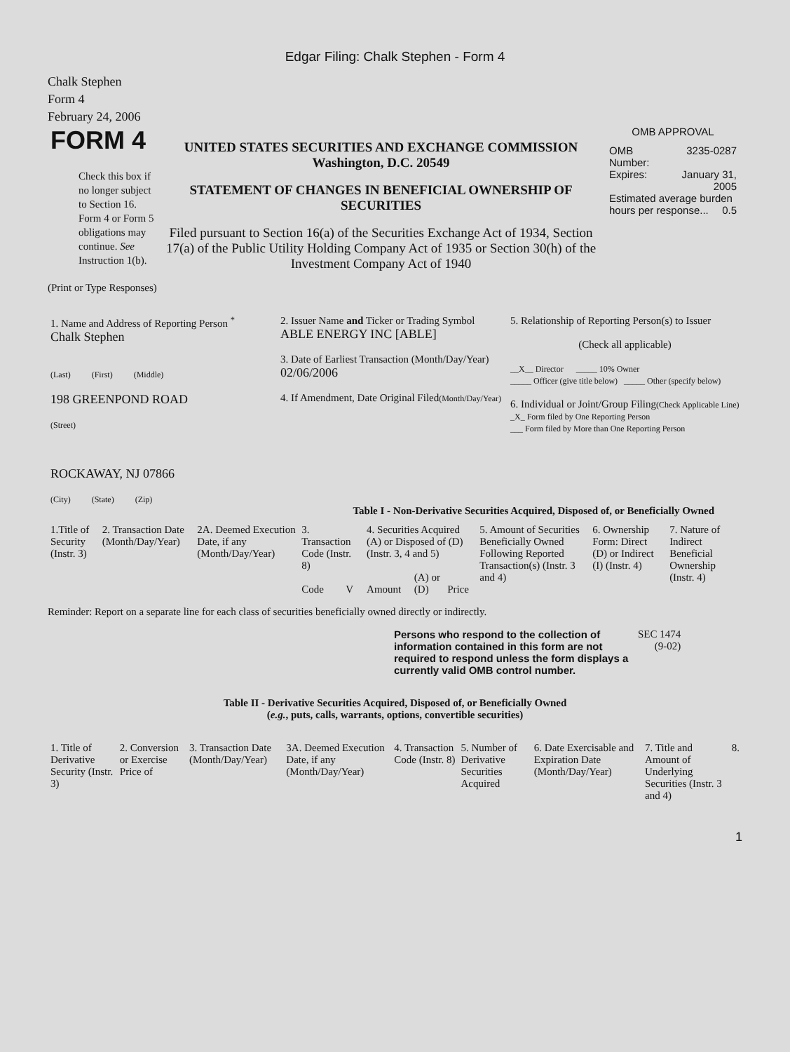Edgar Filing: Chalk Stephen - Form 4
Chalk Stephen
Form 4
February 24, 2006
| FORM 4 Check this box if no longer subject to Section 16. Form 4 or Form 5 obligations may continue. See Instruction 1(b). | UNITED STATES SECURITIES AND EXCHANGE COMMISSION Washington, D.C. 20549 STATEMENT OF CHANGES IN BENEFICIAL OWNERSHIP OF SECURITIES Filed pursuant to Section 16(a) of the Securities Exchange Act of 1934, Section 17(a) of the Public Utility Holding Company Act of 1935 or Section 30(h) of the Investment Company Act of 1940 | OMB APPROVAL / OMB Number: / 3235-0287 / / Expires: / January 31, 2005 / / Estimated average burden hours per response... 0.5 / / |
(Print or Type Responses)
| 1. Name and Address of Reporting Person <sup>*</sup> Chalk Stephen (Last) (First) (Middle) 198 GREENPOND ROAD (Street) ROCKAWAY, NJ 07866 (City) (State) (Zip) | 2. Issuer Name and Ticker or Trading Symbol ABLE ENERGY INC [ABLE] 3. Date of Earliest Transaction (Month/Day/Year) 02/06/2006 4. If Amendment, Date Original Filed (Month/Day/Year) | 5. Relationship of Reporting Person(s) to Issuer (Check all applicable) __X__ Director _____ 10% Owner _____ Officer (give title below) _____ Other (specify below) 6. Individual or Joint/Group Filing (Check Applicable Line) _X_ Form filed by One Reporting Person ___ Form filed by More than One Reporting Person |
Table I - Non-Derivative Securities Acquired, Disposed of, or Beneficially Owned
| 1.Title of Security (Instr. 3) | 2. Transaction Date (Month/Day/Year) | 2A. Deemed Execution Date, if any (Month/Day/Year) | 3. Transaction Code (Instr. 8) | | 4. Securities Acquired (A) or Disposed of (D) (Instr. 3, 4 and 5) | | | 5. Amount of Securities Beneficially Owned Following Reported Transaction(s) (Instr. 3 and 4) | 6. Ownership Form: Direct (D) or Indirect (I) (Instr. 4) | 7. Nature of Indirect Beneficial Ownership (Instr. 4) |
| --- | --- | --- | --- | --- | --- | --- | --- | --- | --- | --- |
| | | | Code | V | Amount | (A) or (D) | Price | | | |
Reminder: Report on a separate line for each class of securities beneficially owned directly or indirectly.
| Persons who respond to the collection of information contained in this form are not required to respond unless the form displays a currently valid OMB control number. | SEC 1474 (9-02) |
Table II - Derivative Securities Acquired, Disposed of, or Beneficially Owned
(e.g., puts, calls, warrants, options, convertible securities)
| 1. Title of Derivative Security (Instr. 3) | 2. Conversion or Exercise Price of | 3. Transaction Date (Month/Day/Year) | 3A. Deemed Execution Date, if any (Month/Day/Year) | 4. Transaction Code (Instr. 8) | 5. Number of Derivative Securities Acquired | 6. Date Exercisable and Expiration Date (Month/Day/Year) | 7. Title and Amount of Underlying Securities (Instr. 3 and 4) | 8. |
| --- | --- | --- | --- | --- | --- | --- | --- | --- |
1